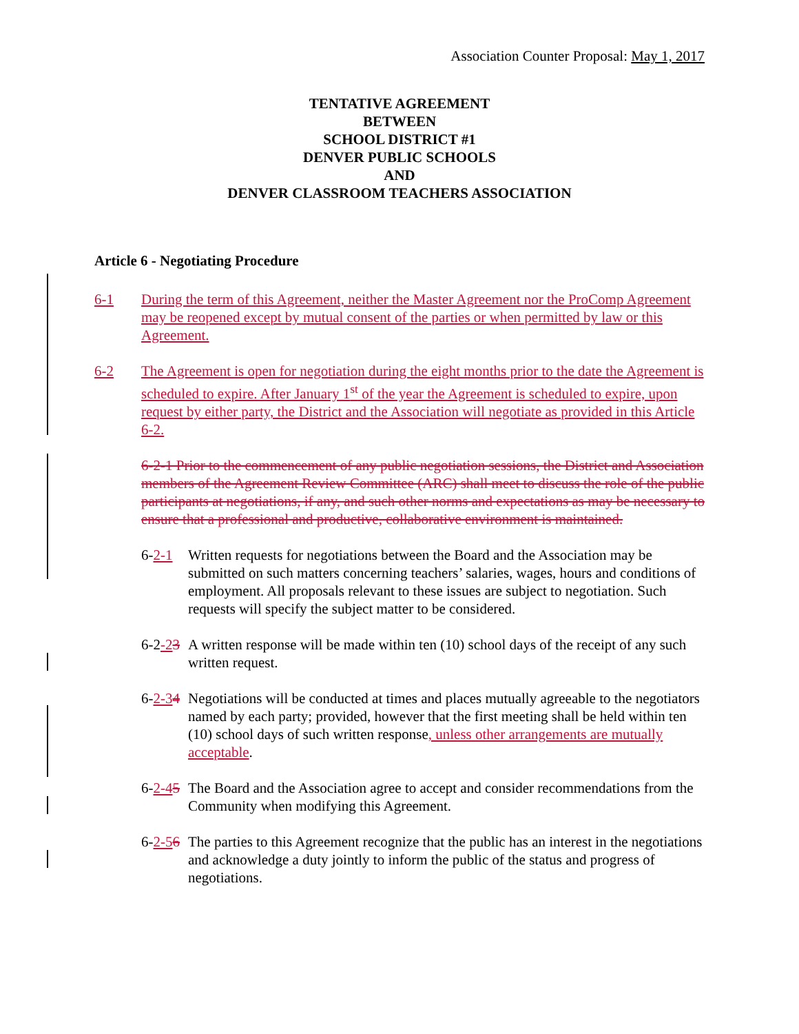Association Counter Proposal: May 1, 2017
TENTATIVE AGREEMENT
BETWEEN
SCHOOL DISTRICT #1
DENVER PUBLIC SCHOOLS
AND
DENVER CLASSROOM TEACHERS ASSOCIATION
Article 6 - Negotiating Procedure
6-1 During the term of this Agreement, neither the Master Agreement nor the ProComp Agreement may be reopened except by mutual consent of the parties or when permitted by law or this Agreement.
6-2 The Agreement is open for negotiation during the eight months prior to the date the Agreement is scheduled to expire. After January 1<sup>st</sup> of the year the Agreement is scheduled to expire, upon request by either party, the District and the Association will negotiate as provided in this Article 6-2.
6-2-1 Prior to the commencement of any public negotiation sessions, the District and Association members of the Agreement Review Committee (ARC) shall meet to discuss the role of the public participants at negotiations, if any, and such other norms and expectations as may be necessary to ensure that a professional and productive, collaborative environment is maintained.
6-2-1 Written requests for negotiations between the Board and the Association may be submitted on such matters concerning teachers’ salaries, wages, hours and conditions of employment. All proposals relevant to these issues are subject to negotiation. Such requests will specify the subject matter to be considered.
6-2-23 A written response will be made within ten (10) school days of the receipt of any such written request.
6-2-34 Negotiations will be conducted at times and places mutually agreeable to the negotiators named by each party; provided, however that the first meeting shall be held within ten (10) school days of such written response, unless other arrangements are mutually acceptable.
6-2-45 The Board and the Association agree to accept and consider recommendations from the Community when modifying this Agreement.
6-2-56 The parties to this Agreement recognize that the public has an interest in the negotiations and acknowledge a duty jointly to inform the public of the status and progress of negotiations.